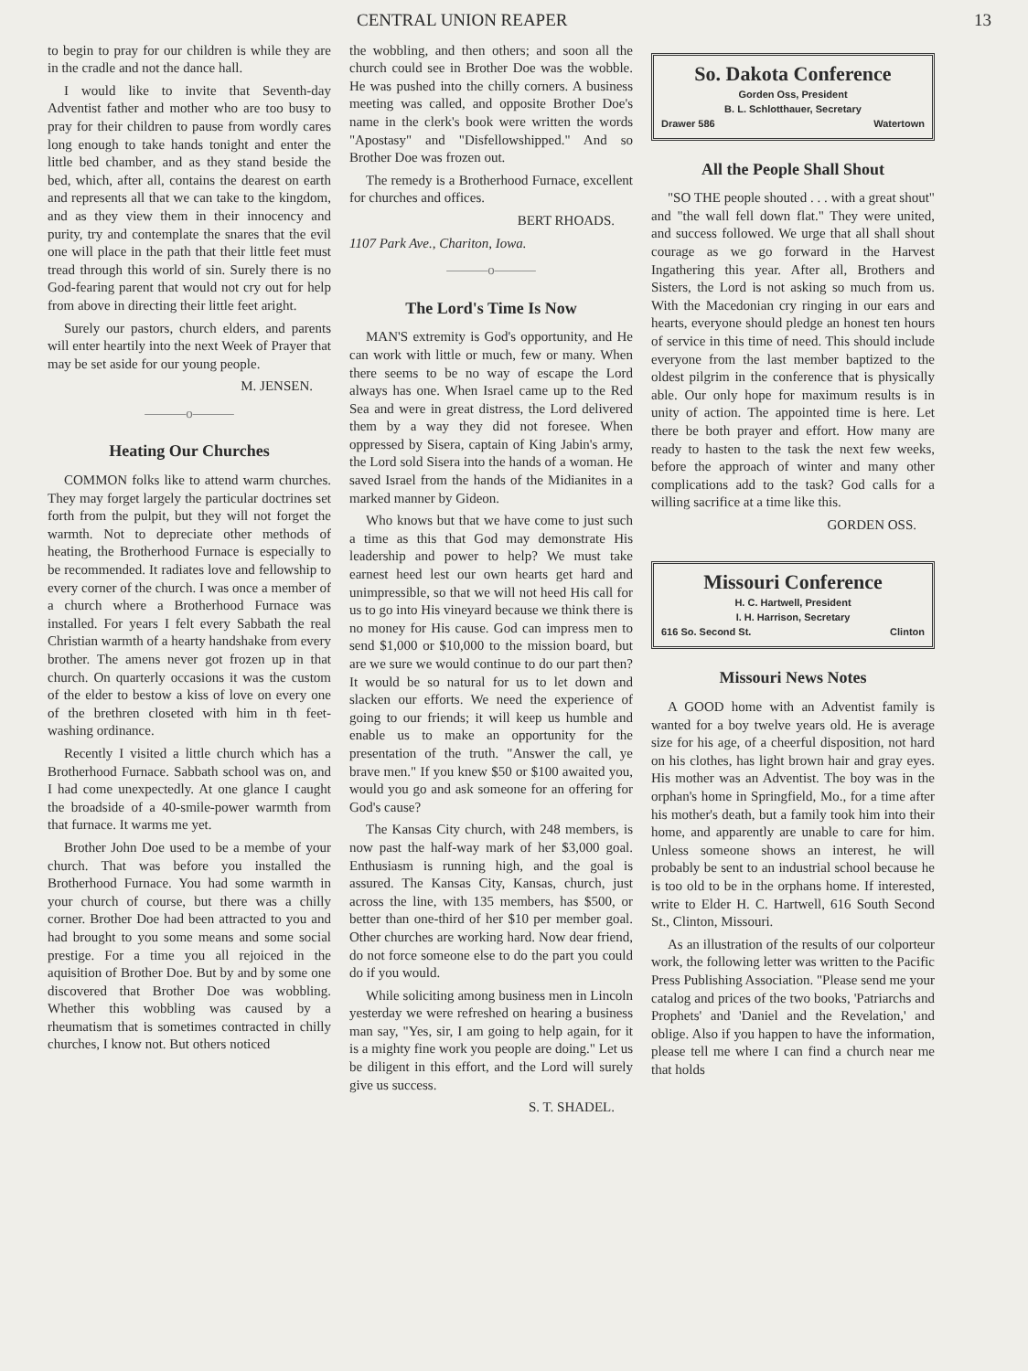CENTRAL UNION REAPER 13
to begin to pray for our children is while they are in the cradle and not the dance hall.
I would like to invite that Seventh-day Adventist father and mother who are too busy to pray for their children to pause from wordly cares long enough to take hands tonight and enter the little bed chamber, and as they stand beside the bed, which, after all, contains the dearest on earth and represents all that we can take to the kingdom, and as they view them in their innocency and purity, try and contemplate the snares that the evil one will place in the path that their little feet must tread through this world of sin. Surely there is no God-fearing parent that would not cry out for help from above in directing their little feet aright.
Surely our pastors, church elders, and parents will enter heartily into the next Week of Prayer that may be set aside for our young people.
M. JENSEN.
———o———
Heating Our Churches
COMMON folks like to attend warm churches. They may forget largely the particular doctrines set forth from the pulpit, but they will not forget the warmth. Not to depreciate other methods of heating, the Brotherhood Furnace is especially to be recommended. It radiates love and fellowship to every corner of the church. I was once a member of a church where a Brotherhood Furnace was installed. For years I felt every Sabbath the real Christian warmth of a hearty handshake from every brother. The amens never got frozen up in that church. On quarterly occasions it was the custom of the elder to bestow a kiss of love on every one of the brethren closeted with him in th feet-washing ordinance.
Recently I visited a little church which has a Brotherhood Furnace. Sabbath school was on, and I had come unexpectedly. At one glance I caught the broadside of a 40-smile-power warmth from that furnace. It warms me yet.
Brother John Doe used to be a membe of your church. That was before you installed the Brotherhood Furnace. You had some warmth in your church of course, but there was a chilly corner. Brother Doe had been attracted to you and had brought to you some means and some social prestige. For a time you all rejoiced in the aquisition of Brother Doe. But by and by some one discovered that Brother Doe was wobbling. Whether this wobbling was caused by a rheumatism that is sometimes contracted in chilly churches, I know not. But others noticed
the wobbling, and then others; and soon all the church could see in Brother Doe was the wobble. He was pushed into the chilly corners. A business meeting was called, and opposite Brother Doe's name in the clerk's book were written the words "Apostasy" and "Disfellowshipped." And so Brother Doe was frozen out.
The remedy is a Brotherhood Furnace, excellent for churches and offices.
BERT RHOADS.
1107 Park Ave., Chariton, Iowa.
———o———
The Lord's Time Is Now
MAN'S extremity is God's opportunity, and He can work with little or much, few or many. When there seems to be no way of escape the Lord always has one. When Israel came up to the Red Sea and were in great distress, the Lord delivered them by a way they did not foresee. When oppressed by Sisera, captain of King Jabin's army, the Lord sold Sisera into the hands of a woman. He saved Israel from the hands of the Midianites in a marked manner by Gideon.
Who knows but that we have come to just such a time as this that God may demonstrate His leadership and power to help? We must take earnest heed lest our own hearts get hard and unimpressible, so that we will not heed His call for us to go into His vineyard because we think there is no money for His cause. God can impress men to send $1,000 or $10,000 to the mission board, but are we sure we would continue to do our part then? It would be so natural for us to let down and slacken our efforts. We need the experience of going to our friends; it will keep us humble and enable us to make an opportunity for the presentation of the truth. "Answer the call, ye brave men." If you knew $50 or $100 awaited you, would you go and ask someone for an offering for God's cause?
The Kansas City church, with 248 members, is now past the half-way mark of her $3,000 goal. Enthusiasm is running high, and the goal is assured. The Kansas City, Kansas, church, just across the line, with 135 members, has $500, or better than one-third of her $10 per member goal. Other churches are working hard. Now dear friend, do not force someone else to do the part you could do if you would.
While soliciting among business men in Lincoln yesterday we were refreshed on hearing a business man say, "Yes, sir, I am going to help again, for it is a mighty fine work you people are doing." Let us be diligent in this effort, and the Lord will surely give us success.
S. T. SHADEL.
So. Dakota Conference
Gorden Oss, President
B. L. Schlotthauer, Secretary
Drawer 586 Watertown
All the People Shall Shout
"SO THE people shouted . . . with a great shout" and "the wall fell down flat." They were united, and success followed. We urge that all shall shout courage as we go forward in the Harvest Ingathering this year. After all, Brothers and Sisters, the Lord is not asking so much from us. With the Macedonian cry ringing in our ears and hearts, everyone should pledge an honest ten hours of service in this time of need. This should include everyone from the last member baptized to the oldest pilgrim in the conference that is physically able. Our only hope for maximum results is in unity of action. The appointed time is here. Let there be both prayer and effort. How many are ready to hasten to the task the next few weeks, before the approach of winter and many other complications add to the task? God calls for a willing sacrifice at a time like this.
GORDEN OSS.
Missouri Conference
H. C. Hartwell, President
I. H. Harrison, Secretary
616 So. Second St. Clinton
Missouri News Notes
A GOOD home with an Adventist family is wanted for a boy twelve years old. He is average size for his age, of a cheerful disposition, not hard on his clothes, has light brown hair and gray eyes. His mother was an Adventist. The boy was in the orphan's home in Springfield, Mo., for a time after his mother's death, but a family took him into their home, and apparently are unable to care for him. Unless someone shows an interest, he will probably be sent to an industrial school because he is too old to be in the orphans home. If interested, write to Elder H. C. Hartwell, 616 South Second St., Clinton, Missouri.
As an illustration of the results of our colporteur work, the following letter was written to the Pacific Press Publishing Association. "Please send me your catalog and prices of the two books, 'Patriarchs and Prophets' and 'Daniel and the Revelation,' and oblige. Also if you happen to have the information, please tell me where I can find a church near me that holds